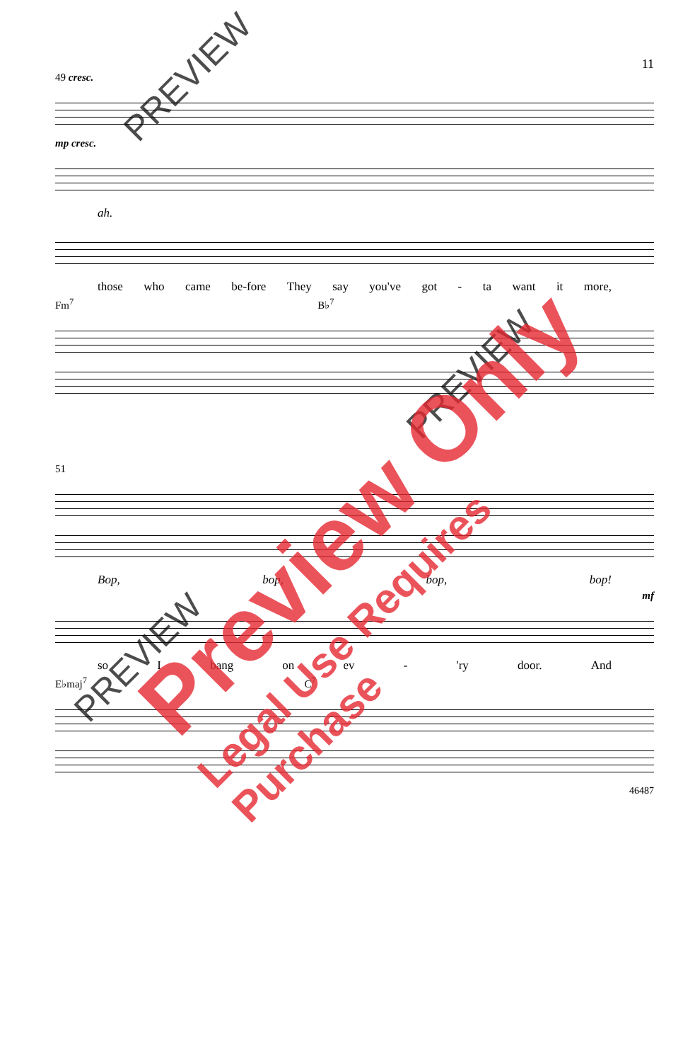11
49 cresc.
mp cresc.
ah.
those who came be-fore They say you've got - ta want it more,
Fm<sup>7</sup> B♭<sup>7</sup>
51
Bop, bop, bop, bop!
mf
so I bang on ev - 'ry door. And
E♭maj<sup>7</sup> C<sup>7</sup>
46487
PREVIEW
PREVIEW
PREVIEW
Preview Only
Legal Use Requires Purchase